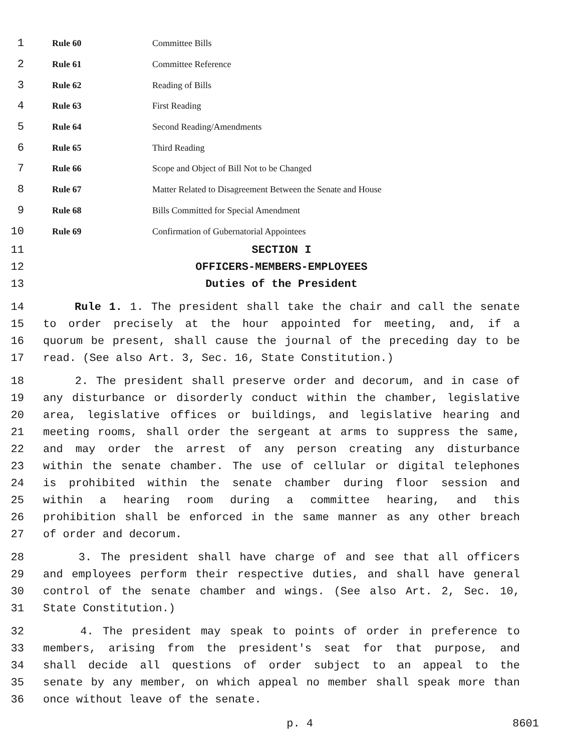1 Rule 60 Committee Bills
2 Rule 61 Committee Reference
3 Rule 62 Reading of Bills
4 Rule 63 First Reading
5 Rule 64 Second Reading/Amendments
6 Rule 65 Third Reading
7 Rule 66 Scope and Object of Bill Not to be Changed
8 Rule 67 Matter Related to Disagreement Between the Senate and House
9 Rule 68 Bills Committed for Special Amendment
10 Rule 69 Confirmation of Gubernatorial Appointees
11 SECTION I
12 OFFICERS-MEMBERS-EMPLOYEES
13 Duties of the President
14 Rule 1. 1. The president shall take the chair and call the senate
15 to order precisely at the hour appointed for meeting, and, if a
16 quorum be present, shall cause the journal of the preceding day to be
17 read. (See also Art. 3, Sec. 16, State Constitution.)
18 2. The president shall preserve order and decorum, and in case of
19 any disturbance or disorderly conduct within the chamber, legislative
20 area, legislative offices or buildings, and legislative hearing and
21 meeting rooms, shall order the sergeant at arms to suppress the same,
22 and may order the arrest of any person creating any disturbance
23 within the senate chamber. The use of cellular or digital telephones
24 is prohibited within the senate chamber during floor session and
25 within a hearing room during a committee hearing, and this
26 prohibition shall be enforced in the same manner as any other breach
27 of order and decorum.
28 3. The president shall have charge of and see that all officers
29 and employees perform their respective duties, and shall have general
30 control of the senate chamber and wings. (See also Art. 2, Sec. 10,
31 State Constitution.)
32 4. The president may speak to points of order in preference to
33 members, arising from the president's seat for that purpose, and
34 shall decide all questions of order subject to an appeal to the
35 senate by any member, on which appeal no member shall speak more than
36 once without leave of the senate.
p. 4 8601